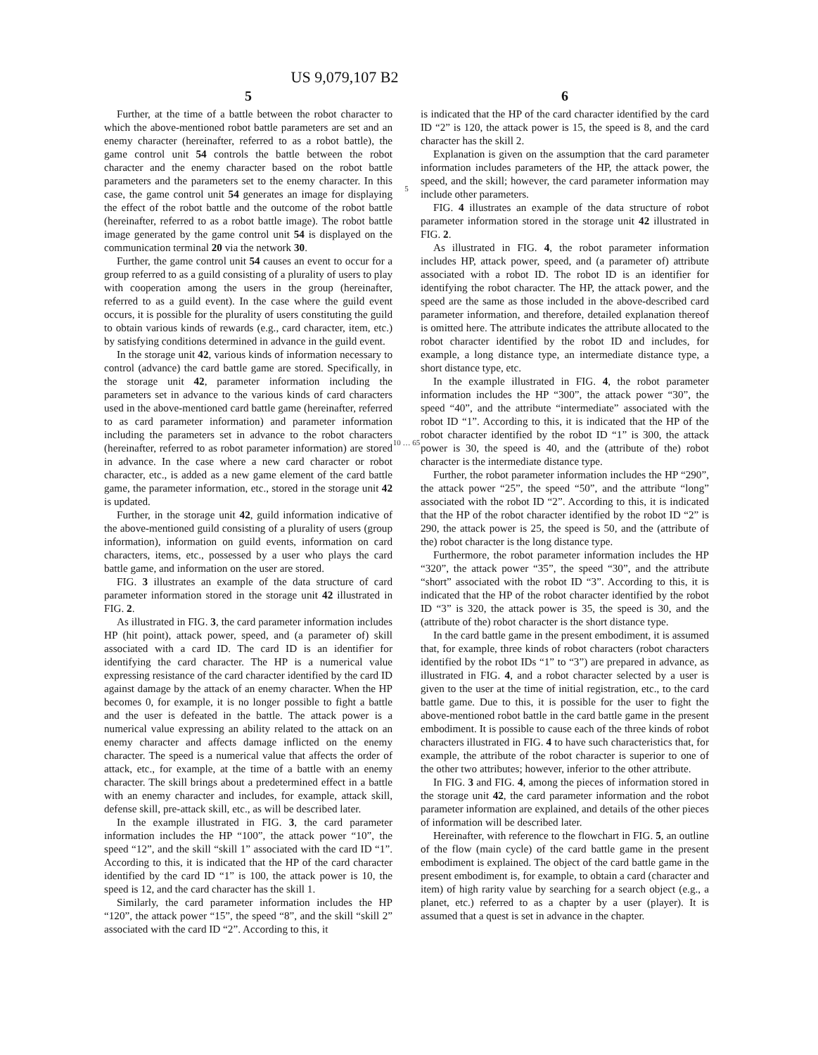US 9,079,107 B2
5
Further, at the time of a battle between the robot character to which the above-mentioned robot battle parameters are set and an enemy character (hereinafter, referred to as a robot battle), the game control unit 54 controls the battle between the robot character and the enemy character based on the robot battle parameters and the parameters set to the enemy character. In this case, the game control unit 54 generates an image for displaying the effect of the robot battle and the outcome of the robot battle (hereinafter, referred to as a robot battle image). The robot battle image generated by the game control unit 54 is displayed on the communication terminal 20 via the network 30.
Further, the game control unit 54 causes an event to occur for a group referred to as a guild consisting of a plurality of users to play with cooperation among the users in the group (hereinafter, referred to as a guild event). In the case where the guild event occurs, it is possible for the plurality of users constituting the guild to obtain various kinds of rewards (e.g., card character, item, etc.) by satisfying conditions determined in advance in the guild event.
In the storage unit 42, various kinds of information necessary to control (advance) the card battle game are stored. Specifically, in the storage unit 42, parameter information including the parameters set in advance to the various kinds of card characters used in the above-mentioned card battle game (hereinafter, referred to as card parameter information) and parameter information including the parameters set in advance to the robot characters (hereinafter, referred to as robot parameter information) are stored in advance. In the case where a new card character or robot character, etc., is added as a new game element of the card battle game, the parameter information, etc., stored in the storage unit 42 is updated.
Further, in the storage unit 42, guild information indicative of the above-mentioned guild consisting of a plurality of users (group information), information on guild events, information on card characters, items, etc., possessed by a user who plays the card battle game, and information on the user are stored.
FIG. 3 illustrates an example of the data structure of card parameter information stored in the storage unit 42 illustrated in FIG. 2.
As illustrated in FIG. 3, the card parameter information includes HP (hit point), attack power, speed, and (a parameter of) skill associated with a card ID. The card ID is an identifier for identifying the card character. The HP is a numerical value expressing resistance of the card character identified by the card ID against damage by the attack of an enemy character. When the HP becomes 0, for example, it is no longer possible to fight a battle and the user is defeated in the battle. The attack power is a numerical value expressing an ability related to the attack on an enemy character and affects damage inflicted on the enemy character. The speed is a numerical value that affects the order of attack, etc., for example, at the time of a battle with an enemy character. The skill brings about a predetermined effect in a battle with an enemy character and includes, for example, attack skill, defense skill, pre-attack skill, etc., as will be described later.
In the example illustrated in FIG. 3, the card parameter information includes the HP “100”, the attack power “10”, the speed “12”, and the skill “skill 1” associated with the card ID “1”. According to this, it is indicated that the HP of the card character identified by the card ID “1” is 100, the attack power is 10, the speed is 12, and the card character has the skill 1.
Similarly, the card parameter information includes the HP “120”, the attack power “15”, the speed “8”, and the skill “skill 2” associated with the card ID “2”. According to this, it
5
10 … 65
6
is indicated that the HP of the card character identified by the card ID “2” is 120, the attack power is 15, the speed is 8, and the card character has the skill 2.
Explanation is given on the assumption that the card parameter information includes parameters of the HP, the attack power, the speed, and the skill; however, the card parameter information may include other parameters.
FIG. 4 illustrates an example of the data structure of robot parameter information stored in the storage unit 42 illustrated in FIG. 2.
As illustrated in FIG. 4, the robot parameter information includes HP, attack power, speed, and (a parameter of) attribute associated with a robot ID. The robot ID is an identifier for identifying the robot character. The HP, the attack power, and the speed are the same as those included in the above-described card parameter information, and therefore, detailed explanation thereof is omitted here. The attribute indicates the attribute allocated to the robot character identified by the robot ID and includes, for example, a long distance type, an intermediate distance type, a short distance type, etc.
In the example illustrated in FIG. 4, the robot parameter information includes the HP “300”, the attack power “30”, the speed “40”, and the attribute “intermediate” associated with the robot ID “1”. According to this, it is indicated that the HP of the robot character identified by the robot ID “1” is 300, the attack power is 30, the speed is 40, and the (attribute of the) robot character is the intermediate distance type.
Further, the robot parameter information includes the HP “290”, the attack power “25”, the speed “50”, and the attribute “long” associated with the robot ID “2”. According to this, it is indicated that the HP of the robot character identified by the robot ID “2” is 290, the attack power is 25, the speed is 50, and the (attribute of the) robot character is the long distance type.
Furthermore, the robot parameter information includes the HP “320”, the attack power “35”, the speed “30”, and the attribute “short” associated with the robot ID “3”. According to this, it is indicated that the HP of the robot character identified by the robot ID “3” is 320, the attack power is 35, the speed is 30, and the (attribute of the) robot character is the short distance type.
In the card battle game in the present embodiment, it is assumed that, for example, three kinds of robot characters (robot characters identified by the robot IDs “1” to “3”) are prepared in advance, as illustrated in FIG. 4, and a robot character selected by a user is given to the user at the time of initial registration, etc., to the card battle game. Due to this, it is possible for the user to fight the above-mentioned robot battle in the card battle game in the present embodiment. It is possible to cause each of the three kinds of robot characters illustrated in FIG. 4 to have such characteristics that, for example, the attribute of the robot character is superior to one of the other two attributes; however, inferior to the other attribute.
In FIG. 3 and FIG. 4, among the pieces of information stored in the storage unit 42, the card parameter information and the robot parameter information are explained, and details of the other pieces of information will be described later.
Hereinafter, with reference to the flowchart in FIG. 5, an outline of the flow (main cycle) of the card battle game in the present embodiment is explained. The object of the card battle game in the present embodiment is, for example, to obtain a card (character and item) of high rarity value by searching for a search object (e.g., a planet, etc.) referred to as a chapter by a user (player). It is assumed that a quest is set in advance in the chapter.